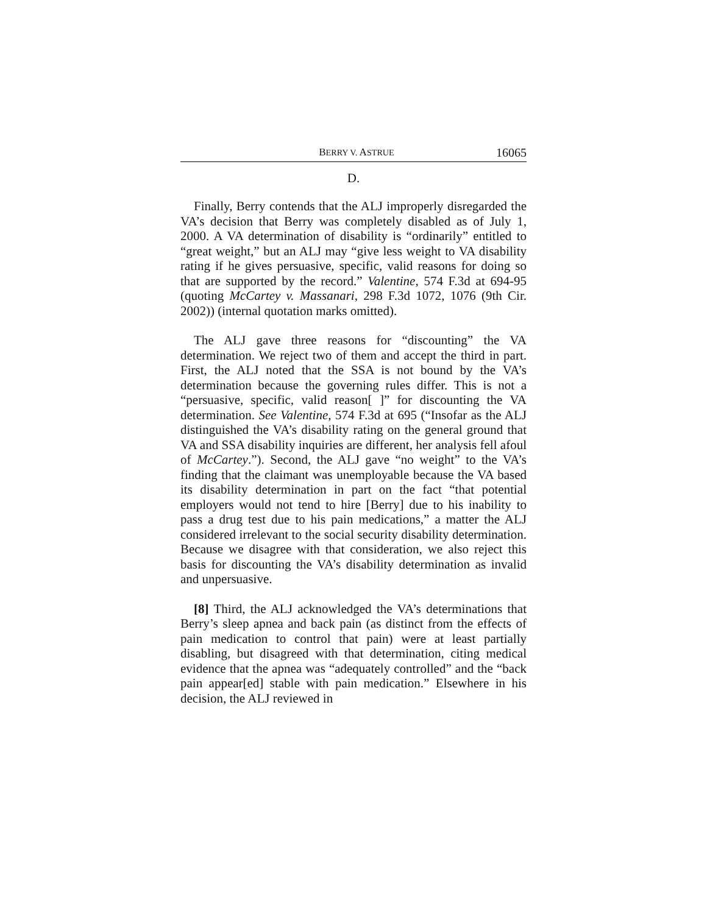BERRY V. ASTRUE 16065
D.
Finally, Berry contends that the ALJ improperly disregarded the VA’s decision that Berry was completely disabled as of July 1, 2000. A VA determination of disability is “ordinarily” entitled to “great weight,” but an ALJ may “give less weight to VA disability rating if he gives persuasive, specific, valid reasons for doing so that are supported by the record.” Valentine, 574 F.3d at 694-95 (quoting McCartey v. Massanari, 298 F.3d 1072, 1076 (9th Cir. 2002)) (internal quotation marks omitted).
The ALJ gave three reasons for “discounting” the VA determination. We reject two of them and accept the third in part. First, the ALJ noted that the SSA is not bound by the VA’s determination because the governing rules differ. This is not a “persuasive, specific, valid reason[ ]” for discounting the VA determination. See Valentine, 574 F.3d at 695 (“Insofar as the ALJ distinguished the VA’s disability rating on the general ground that VA and SSA disability inquiries are different, her analysis fell afoul of McCartey.”). Second, the ALJ gave “no weight” to the VA’s finding that the claimant was unemployable because the VA based its disability determination in part on the fact “that potential employers would not tend to hire [Berry] due to his inability to pass a drug test due to his pain medications,” a matter the ALJ considered irrelevant to the social security disability determination. Because we disagree with that consideration, we also reject this basis for discounting the VA’s disability determination as invalid and unpersuasive.
[8] Third, the ALJ acknowledged the VA’s determinations that Berry’s sleep apnea and back pain (as distinct from the effects of pain medication to control that pain) were at least partially disabling, but disagreed with that determination, citing medical evidence that the apnea was “adequately controlled” and the “back pain appear[ed] stable with pain medication.” Elsewhere in his decision, the ALJ reviewed in